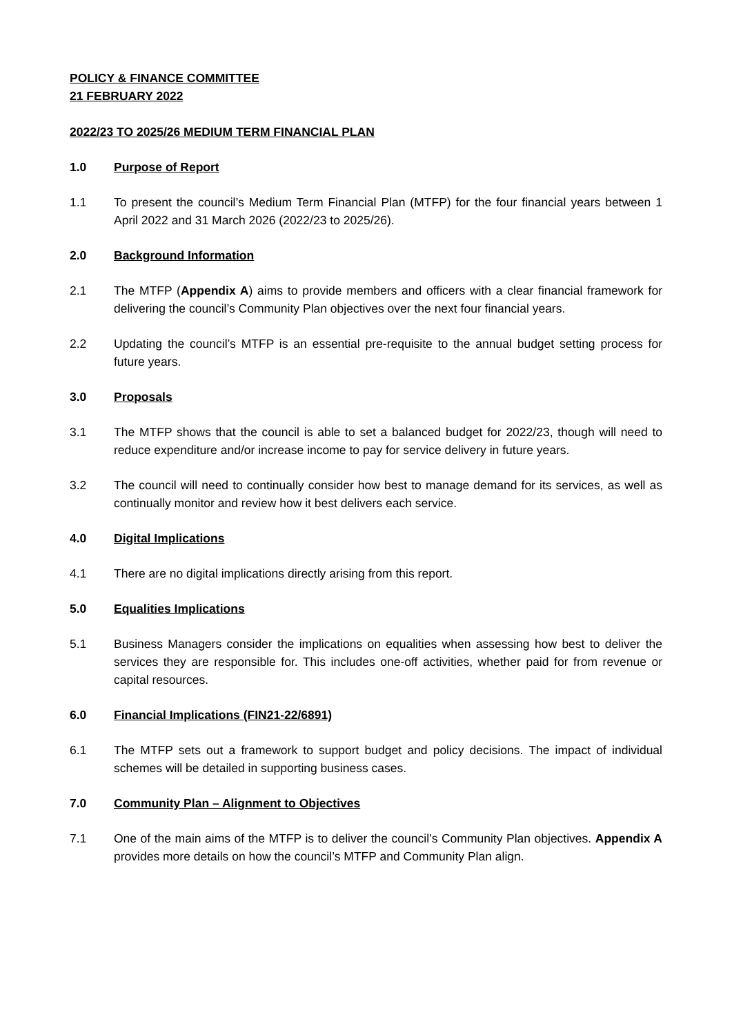POLICY & FINANCE COMMITTEE
21 FEBRUARY 2022
2022/23 TO 2025/26 MEDIUM TERM FINANCIAL PLAN
1.0 Purpose of Report
1.1 To present the council’s Medium Term Financial Plan (MTFP) for the four financial years between 1 April 2022 and 31 March 2026 (2022/23 to 2025/26).
2.0 Background Information
2.1 The MTFP (Appendix A) aims to provide members and officers with a clear financial framework for delivering the council’s Community Plan objectives over the next four financial years.
2.2 Updating the council’s MTFP is an essential pre-requisite to the annual budget setting process for future years.
3.0 Proposals
3.1 The MTFP shows that the council is able to set a balanced budget for 2022/23, though will need to reduce expenditure and/or increase income to pay for service delivery in future years.
3.2 The council will need to continually consider how best to manage demand for its services, as well as continually monitor and review how it best delivers each service.
4.0 Digital Implications
4.1 There are no digital implications directly arising from this report.
5.0 Equalities Implications
5.1 Business Managers consider the implications on equalities when assessing how best to deliver the services they are responsible for. This includes one-off activities, whether paid for from revenue or capital resources.
6.0 Financial Implications (FIN21-22/6891)
6.1 The MTFP sets out a framework to support budget and policy decisions. The impact of individual schemes will be detailed in supporting business cases.
7.0 Community Plan – Alignment to Objectives
7.1 One of the main aims of the MTFP is to deliver the council’s Community Plan objectives. Appendix A provides more details on how the council’s MTFP and Community Plan align.